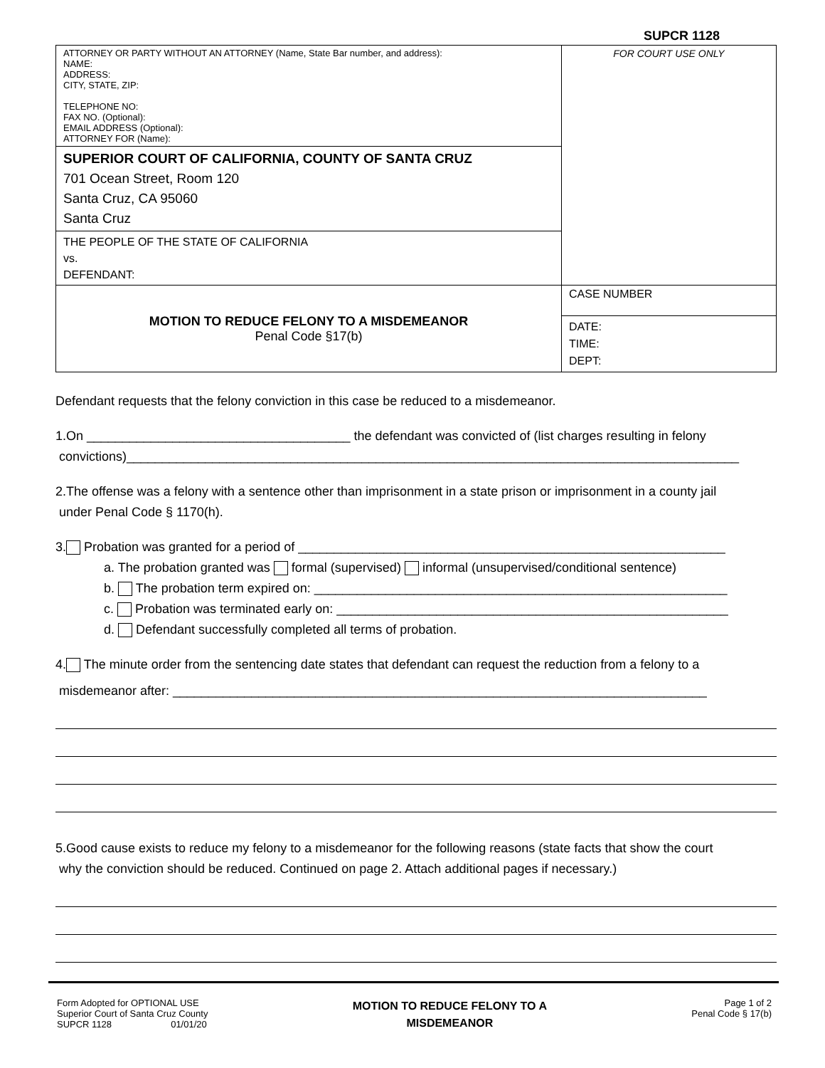SUPCR 1128
| ATTORNEY OR PARTY WITHOUT AN ATTORNEY (Name, State Bar number, and address): NAME: ADDRESS: CITY, STATE, ZIP: TELEPHONE NO: FAX NO. (Optional): EMAIL ADDRESS (Optional): ATTORNEY FOR (Name): | FOR COURT USE ONLY |
| SUPERIOR COURT OF CALIFORNIA, COUNTY OF SANTA CRUZ 701 Ocean Street, Room 120 Santa Cruz, CA 95060 Santa Cruz | |
| THE PEOPLE OF THE STATE OF CALIFORNIA vs. DEFENDANT: | |
| MOTION TO REDUCE FELONY TO A MISDEMEANOR Penal Code §17(b) | CASE NUMBER |
| | DATE: TIME: DEPT: |
Defendant requests that the felony conviction in this case be reduced to a misdemeanor.
1.On _____________________________________ the defendant was convicted of (list charges resulting in felony
convictions)______________________________________________________________________________________
2.The offense was a felony with a sentence other than imprisonment in a state prison or imprisonment in a county jail
under Penal Code § 1170(h).
3. Probation was granted for a period of ____________________________________________________________
a. The probation granted was formal (supervised) informal (unsupervised/conditional sentence)
b. The probation term expired on: __________________________________________________________
c. Probation was terminated early on: _______________________________________________________
d. Defendant successfully completed all terms of probation.
4. The minute order from the sentencing date states that defendant can request the reduction from a felony to a
misdemeanor after: ___________________________________________________________________________
5.Good cause exists to reduce my felony to a misdemeanor for the following reasons (state facts that show the court
why the conviction should be reduced. Continued on page 2. Attach additional pages if necessary.)
Form Adopted for OPTIONAL USE
Superior Court of Santa Cruz County
SUPCR 1128 01/01/20
MOTION TO REDUCE FELONY TO A
MISDEMEANOR
Page 1 of 2
Penal Code § 17(b)